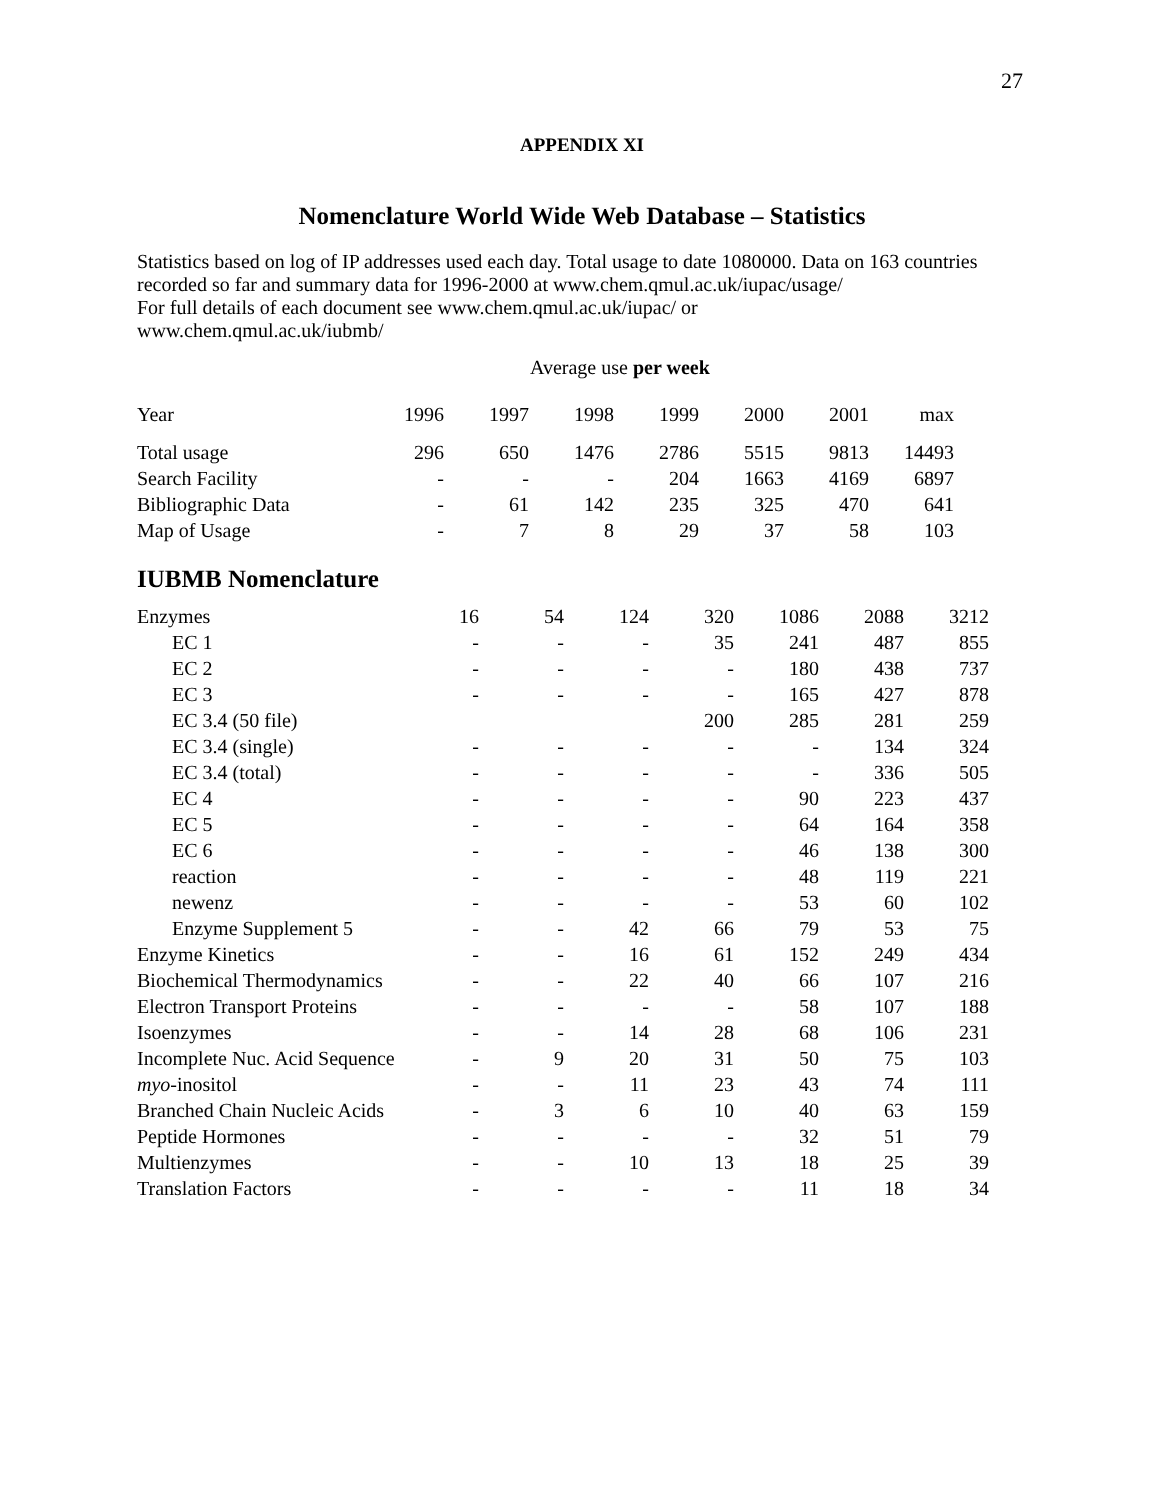27
APPENDIX XI
Nomenclature World Wide Web Database – Statistics
Statistics based on log of IP addresses used each day. Total usage to date 1080000. Data on 163 countries recorded so far and summary data for 1996-2000 at www.chem.qmul.ac.uk/iupac/usage/
For full details of each document see www.chem.qmul.ac.uk/iupac/ or
www.chem.qmul.ac.uk/iubmb/
Average use per week
| Year | 1996 | 1997 | 1998 | 1999 | 2000 | 2001 | max |
| Total usage | 296 | 650 | 1476 | 2786 | 5515 | 9813 | 14493 |
| Search Facility | - | - | - | 204 | 1663 | 4169 | 6897 |
| Bibliographic Data | - | 61 | 142 | 235 | 325 | 470 | 641 |
| Map of Usage | - | 7 | 8 | 29 | 37 | 58 | 103 |
IUBMB Nomenclature
| Enzymes | 16 | 54 | 124 | 320 | 1086 | 2088 | 3212 |
| EC 1 | - | - | - | 35 | 241 | 487 | 855 |
| EC 2 | - | - | - | - | 180 | 438 | 737 |
| EC 3 | - | - | - | - | 165 | 427 | 878 |
| EC 3.4 (50 file) | | | | 200 | 285 | 281 | 259 |
| EC 3.4 (single) | - | - | - | - | - | 134 | 324 |
| EC 3.4 (total) | - | - | - | - | - | 336 | 505 |
| EC 4 | - | - | - | - | 90 | 223 | 437 |
| EC 5 | - | - | - | - | 64 | 164 | 358 |
| EC 6 | - | - | - | - | 46 | 138 | 300 |
| reaction | - | - | - | - | 48 | 119 | 221 |
| newenz | - | - | - | - | 53 | 60 | 102 |
| Enzyme Supplement 5 | - | - | 42 | 66 | 79 | 53 | 75 |
| Enzyme Kinetics | - | - | 16 | 61 | 152 | 249 | 434 |
| Biochemical Thermodynamics | - | - | 22 | 40 | 66 | 107 | 216 |
| Electron Transport Proteins | - | - | - | - | 58 | 107 | 188 |
| Isoenzymes | - | - | 14 | 28 | 68 | 106 | 231 |
| Incomplete Nuc. Acid Sequence | - | 9 | 20 | 31 | 50 | 75 | 103 |
| myo -inositol | - | - | 11 | 23 | 43 | 74 | 111 |
| Branched Chain Nucleic Acids | - | 3 | 6 | 10 | 40 | 63 | 159 |
| Peptide Hormones | - | - | - | - | 32 | 51 | 79 |
| Multienzymes | - | - | 10 | 13 | 18 | 25 | 39 |
| Translation Factors | - | - | - | - | 11 | 18 | 34 |